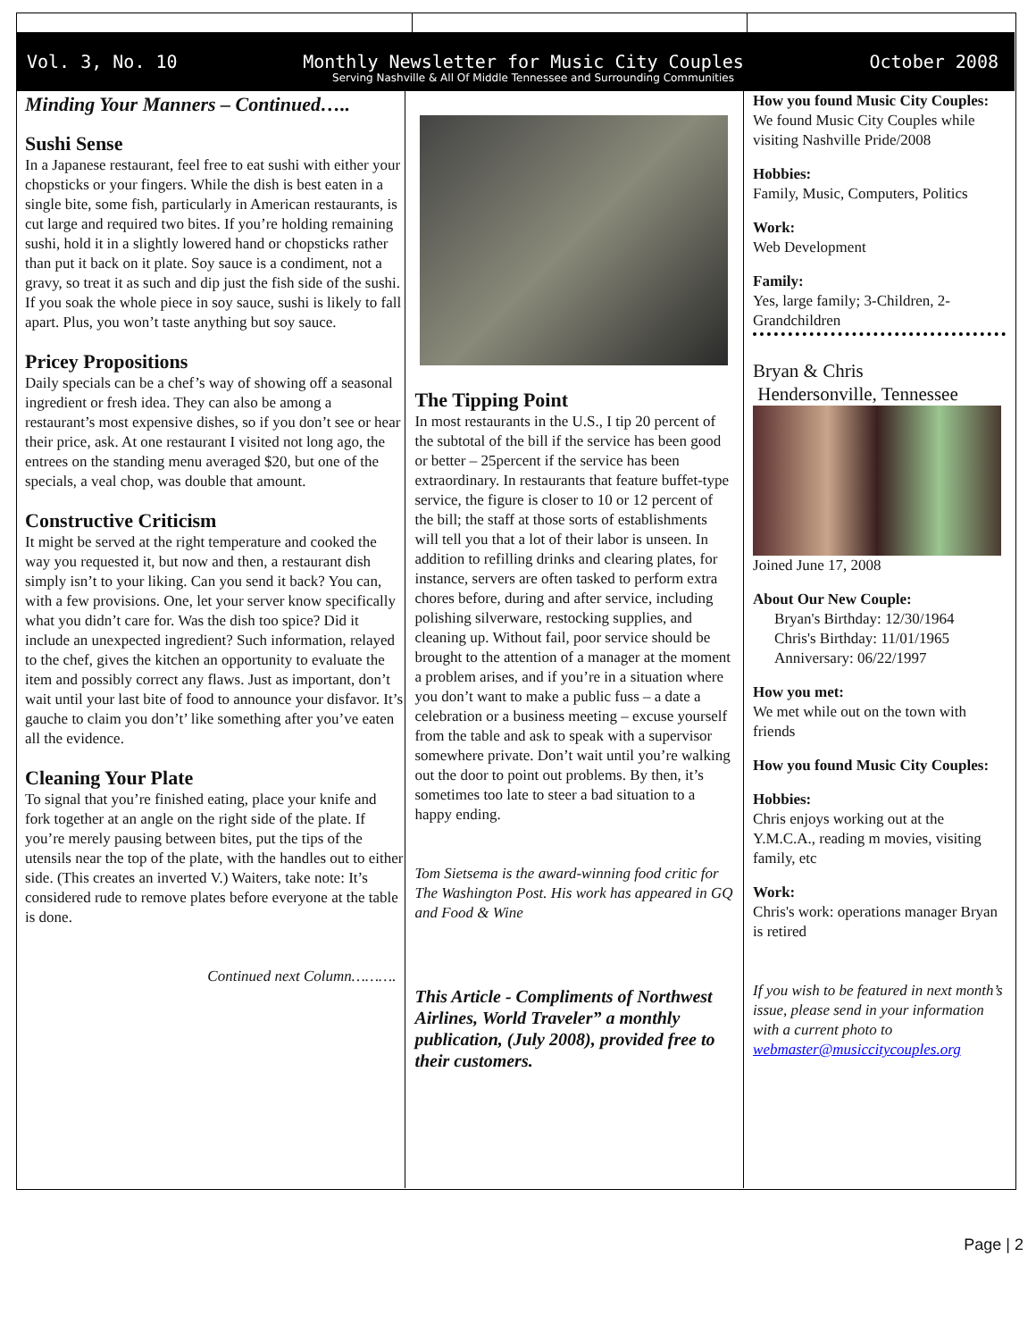Vol. 3, No. 10 Monthly Newsletter for Music City Couples October 2008
Serving Nashville & All Of Middle Tennessee and Surrounding Communities
Minding Your Manners – Continued…..
Sushi Sense
In a Japanese restaurant, feel free to eat sushi with either your chopsticks or your fingers. While the dish is best eaten in a single bite, some fish, particularly in American restaurants, is cut large and required two bites. If you’re holding remaining sushi, hold it in a slightly lowered hand or chopsticks rather than put it back on it plate. Soy sauce is a condiment, not a gravy, so treat it as such and dip just the fish side of the sushi. If you soak the whole piece in soy sauce, sushi is likely to fall apart. Plus, you won’t taste anything but soy sauce.
Pricey Propositions
Daily specials can be a chef’s way of showing off a seasonal ingredient or fresh idea. They can also be among a restaurant’s most expensive dishes, so if you don’t see or hear their price, ask. At one restaurant I visited not long ago, the entrees on the standing menu averaged $20, but one of the specials, a veal chop, was double that amount.
Constructive Criticism
It might be served at the right temperature and cooked the way you requested it, but now and then, a restaurant dish simply isn’t to your liking. Can you send it back? You can, with a few provisions. One, let your server know specifically what you didn’t care for. Was the dish too spice? Did it include an unexpected ingredient? Such information, relayed to the chef, gives the kitchen an opportunity to evaluate the item and possibly correct any flaws. Just as important, don’t wait until your last bite of food to announce your disfavor. It’s gauche to claim you don’t’ like something after you’ve eaten all the evidence.
Cleaning Your Plate
To signal that you’re finished eating, place your knife and fork together at an angle on the right side of the plate. If you’re merely pausing between bites, put the tips of the utensils near the top of the plate, with the handles out to either side. (This creates an inverted V.) Waiters, take note: It’s considered rude to remove plates before everyone at the table is done.
Continued next Column……….
The Tipping Point
In most restaurants in the U.S., I tip 20 percent of the subtotal of the bill if the service has been good or better – 25percent if the service has been extraordinary. In restaurants that feature buffet-type service, the figure is closer to 10 or 12 percent of the bill; the staff at those sorts of establishments will tell you that a lot of their labor is unseen. In addition to refilling drinks and clearing plates, for instance, servers are often tasked to perform extra chores before, during and after service, including polishing silverware, restocking supplies, and cleaning up. Without fail, poor service should be brought to the attention of a manager at the moment a problem arises, and if you’re in a situation where you don’t want to make a public fuss – a date a celebration or a business meeting – excuse yourself from the table and ask to speak with a supervisor somewhere private. Don’t wait until you’re walking out the door to point out problems. By then, it’s sometimes too late to steer a bad situation to a happy ending.
Tom Sietsema is the award-winning food critic for The Washington Post. His work has appeared in GQ and Food & Wine
This Article - Compliments of Northwest Airlines, World Traveler” a monthly publication, (July 2008), provided free to their customers.
How you found Music City Couples:
We found Music City Couples while visiting Nashville Pride/2008
Hobbies:
Family, Music, Computers, Politics
Work:
Web Development
Family:
Yes, large family; 3-Children, 2-Grandchildren
Bryan & Chris
Hendersonville, Tennessee
Joined June 17, 2008
About Our New Couple:
Bryan's Birthday: 12/30/1964
Chris's Birthday: 11/01/1965
Anniversary: 06/22/1997
How you met:
We met while out on the town with friends
How you found Music City Couples:
Hobbies:
Chris enjoys working out at the Y.M.C.A., reading m movies, visiting family, etc
Work:
Chris's work: operations manager Bryan is retired
If you wish to be featured in next month’s issue, please send in your information with a current photo to webmaster@musiccitycouples.org
Page | 2